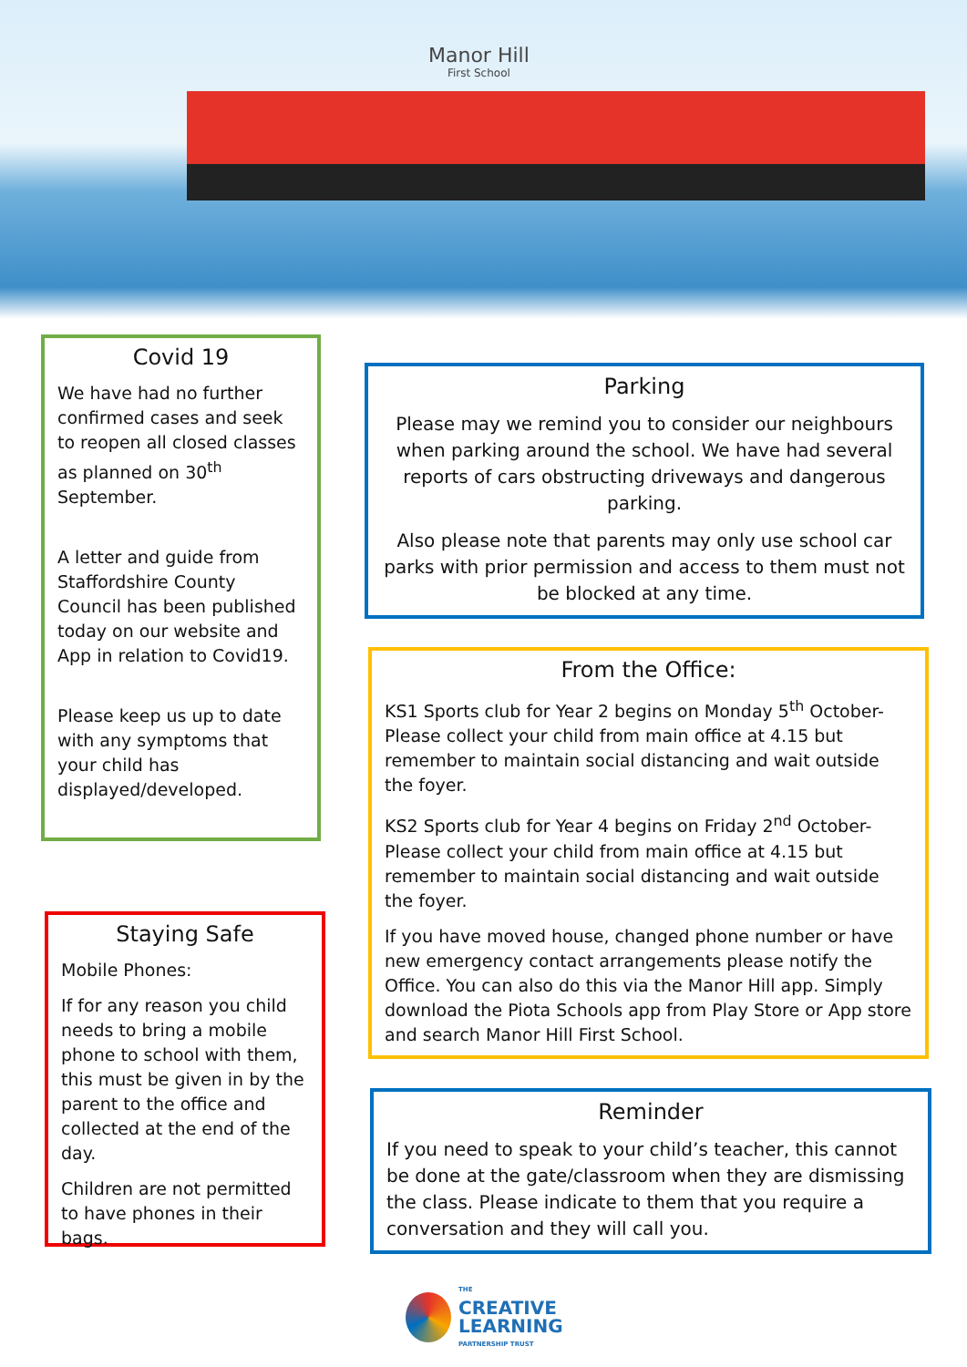Manor Hill
First School
Covid 19
We have had no further confirmed cases and seek to reopen all closed classes as planned on 30<sup>th</sup> September.
A letter and guide from Staffordshire County Council has been published today on our website and App in relation to Covid19.
Please keep us up to date with any symptoms that your child has displayed/developed.
Staying Safe
Mobile Phones:
If for any reason you child needs to bring a mobile phone to school with them, this must be given in by the parent to the office and collected at the end of the day.
Children are not permitted to have phones in their bags.
Parking
Please may we remind you to consider our neighbours when parking around the school. We have had several reports of cars obstructing driveways and dangerous parking.
Also please note that parents may only use school car parks with prior permission and access to them must not be blocked at any time.
From the Office:
KS1 Sports club for Year 2 begins on Monday 5<sup>th</sup> October- Please collect your child from main office at 4.15 but remember to maintain social distancing and wait outside the foyer.
KS2 Sports club for Year 4 begins on Friday 2<sup>nd</sup> October- Please collect your child from main office at 4.15 but remember to maintain social distancing and wait outside the foyer.
If you have moved house, changed phone number or have new emergency contact arrangements please notify the Office. You can also do this via the Manor Hill app. Simply download the Piota Schools app from Play Store or App store and search Manor Hill First School.
Reminder
If you need to speak to your child’s teacher, this cannot be done at the gate/classroom when they are dismissing the class. Please indicate to them that you require a conversation and they will call you.
THE
CREATIVE
LEARNING
PARTNERSHIP TRUST